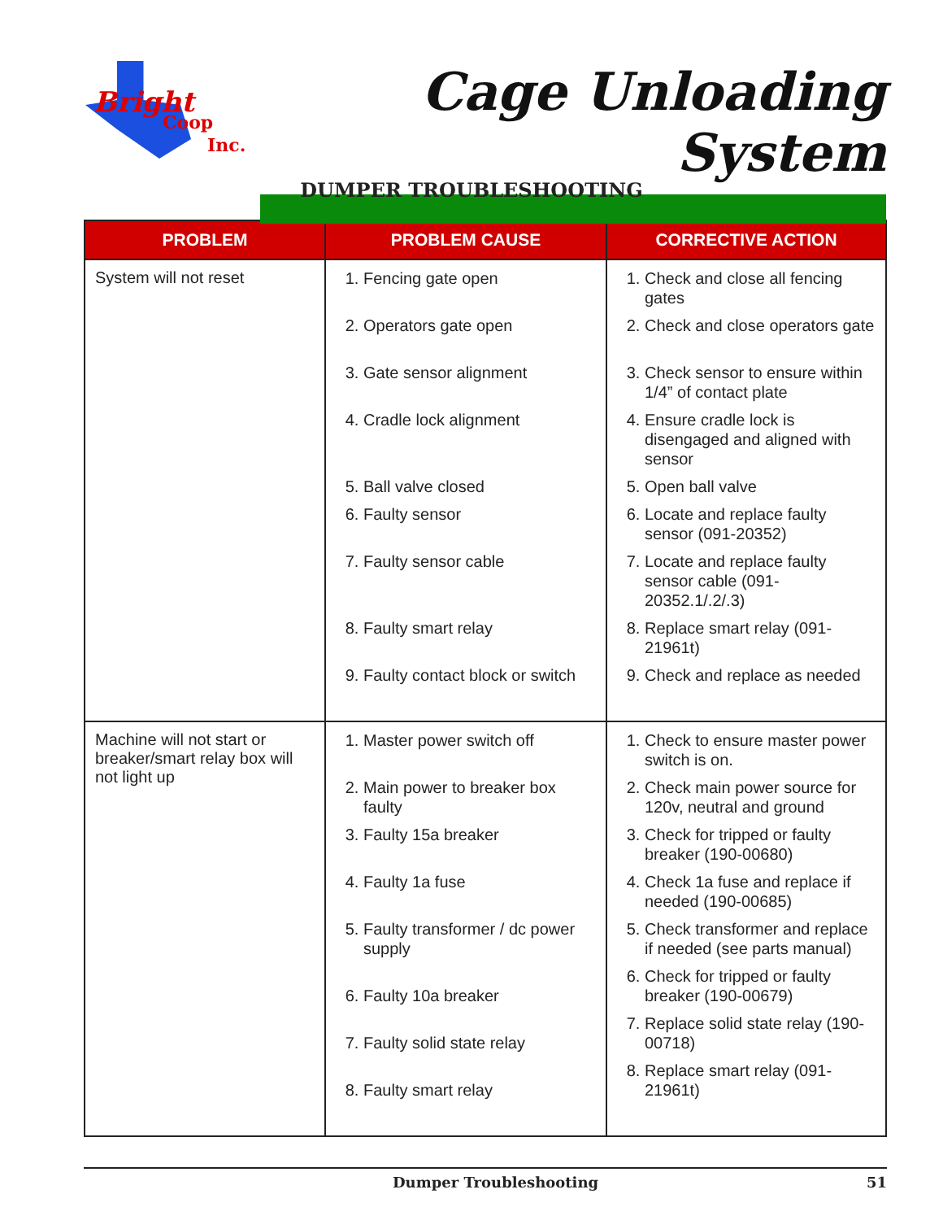Bright
Coop
Inc.
Cage Unloading System
DUMPER TROUBLESHOOTING
| PROBLEM | PROBLEM CAUSE | CORRECTIVE ACTION |
| --- | --- | --- |
| System will not reset | 1. Fencing gate open 2. Operators gate open 3. Gate sensor alignment 4. Cradle lock alignment 5. Ball valve closed 6. Faulty sensor 7. Faulty sensor cable 8. Faulty smart relay 9. Faulty contact block or switch | 1. Check and close all fencing gates 2. Check and close operators gate 3. Check sensor to ensure within 1/4” of contact plate 4. Ensure cradle lock is disengaged and aligned with sensor 5. Open ball valve 6. Locate and replace faulty sensor (091-20352) 7. Locate and replace faulty sensor cable (091-20352.1/.2/.3) 8. Replace smart relay (091-21961t) 9. Check and replace as needed |
| Machine will not start or breaker/smart relay box will not light up | 1. Master power switch off 2. Main power to breaker box faulty 3. Faulty 15a breaker 4. Faulty 1a fuse 5. Faulty transformer / dc power supply 6. Faulty 10a breaker 7. Faulty solid state relay 8. Faulty smart relay | 1. Check to ensure master power switch is on. 2. Check main power source for 120v, neutral and ground 3. Check for tripped or faulty breaker (190-00680) 4. Check 1a fuse and replace if needed (190-00685) 5. Check transformer and replace if needed (see parts manual) 6. Check for tripped or faulty breaker (190-00679) 7. Replace solid state relay (190-00718) 8. Replace smart relay (091-21961t) |
Dumper Troubleshooting 51